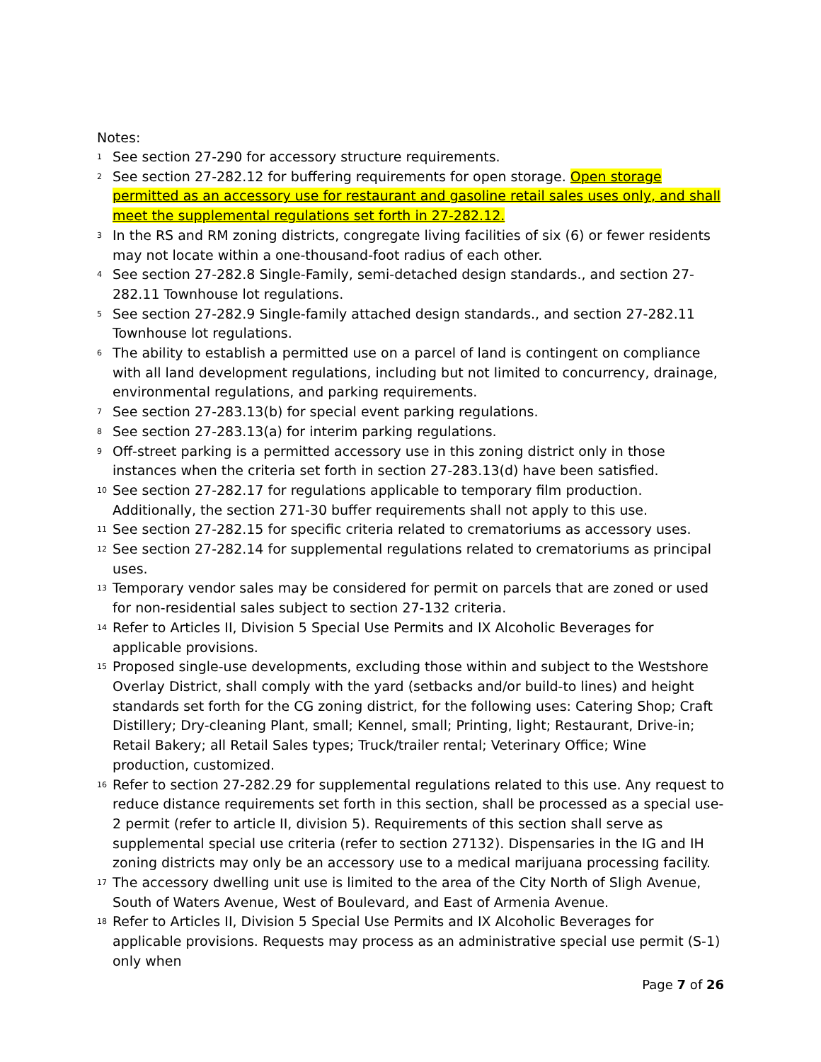Notes:
1 See section 27-290 for accessory structure requirements.
2 See section 27-282.12 for buffering requirements for open storage. Open storage permitted as an accessory use for restaurant and gasoline retail sales uses only, and shall meet the supplemental regulations set forth in 27-282.12.
3 In the RS and RM zoning districts, congregate living facilities of six (6) or fewer residents may not locate within a one-thousand-foot radius of each other.
4 See section 27-282.8 Single-Family, semi-detached design standards., and section 27-282.11 Townhouse lot regulations.
5 See section 27-282.9 Single-family attached design standards., and section 27-282.11 Townhouse lot regulations.
6 The ability to establish a permitted use on a parcel of land is contingent on compliance with all land development regulations, including but not limited to concurrency, drainage, environmental regulations, and parking requirements.
7 See section 27-283.13(b) for special event parking regulations.
8 See section 27-283.13(a) for interim parking regulations.
9 Off-street parking is a permitted accessory use in this zoning district only in those instances when the criteria set forth in section 27-283.13(d) have been satisfied.
10 See section 27-282.17 for regulations applicable to temporary film production. Additionally, the section 271-30 buffer requirements shall not apply to this use.
11 See section 27-282.15 for specific criteria related to crematoriums as accessory uses.
12 See section 27-282.14 for supplemental regulations related to crematoriums as principal uses.
13 Temporary vendor sales may be considered for permit on parcels that are zoned or used for non-residential sales subject to section 27-132 criteria.
14 Refer to Articles II, Division 5 Special Use Permits and IX Alcoholic Beverages for applicable provisions.
15 Proposed single-use developments, excluding those within and subject to the Westshore Overlay District, shall comply with the yard (setbacks and/or build-to lines) and height standards set forth for the CG zoning district, for the following uses: Catering Shop; Craft Distillery; Dry-cleaning Plant, small; Kennel, small; Printing, light; Restaurant, Drive-in; Retail Bakery; all Retail Sales types; Truck/trailer rental; Veterinary Office; Wine production, customized.
16 Refer to section 27-282.29 for supplemental regulations related to this use. Any request to reduce distance requirements set forth in this section, shall be processed as a special use-2 permit (refer to article II, division 5). Requirements of this section shall serve as supplemental special use criteria (refer to section 27132). Dispensaries in the IG and IH zoning districts may only be an accessory use to a medical marijuana processing facility.
17 The accessory dwelling unit use is limited to the area of the City North of Sligh Avenue, South of Waters Avenue, West of Boulevard, and East of Armenia Avenue.
18 Refer to Articles II, Division 5 Special Use Permits and IX Alcoholic Beverages for applicable provisions. Requests may process as an administrative special use permit (S-1) only when
Page 7 of 26